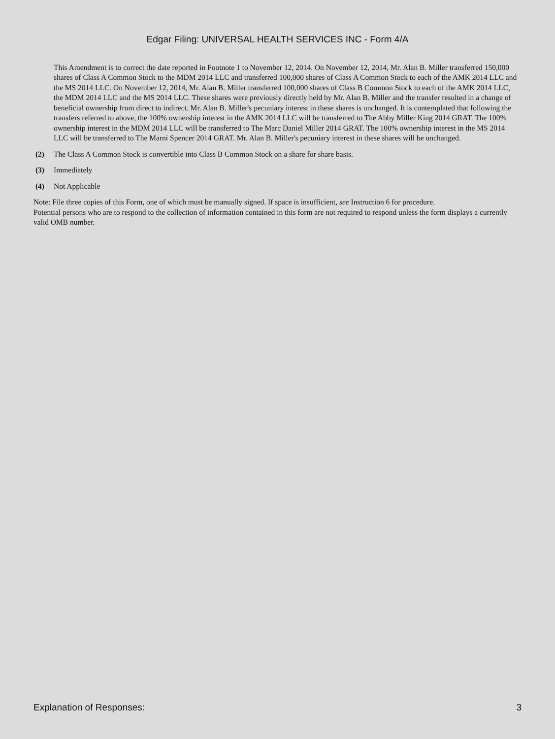Edgar Filing: UNIVERSAL HEALTH SERVICES INC - Form 4/A
This Amendment is to correct the date reported in Footnote 1 to November 12, 2014. On November 12, 2014, Mr. Alan B. Miller transferred 150,000 shares of Class A Common Stock to the MDM 2014 LLC and transferred 100,000 shares of Class A Common Stock to each of the AMK 2014 LLC and the MS 2014 LLC. On November 12, 2014, Mr. Alan B. Miller transferred 100,000 shares of Class B Common Stock to each of the AMK 2014 LLC, the MDM 2014 LLC and the MS 2014 LLC. These shares were previously directly held by Mr. Alan B. Miller and the transfer resulted in a change of beneficial ownership from direct to indirect. Mr. Alan B. Miller's pecuniary interest in these shares is unchanged. It is contemplated that following the transfers referred to above, the 100% ownership interest in the AMK 2014 LLC will be transferred to The Abby Miller King 2014 GRAT. The 100% ownership interest in the MDM 2014 LLC will be transferred to The Marc Daniel Miller 2014 GRAT. The 100% ownership interest in the MS 2014 LLC will be transferred to The Marni Spencer 2014 GRAT. Mr. Alan B. Miller's pecuniary interest in these shares will be unchanged.
(2) The Class A Common Stock is convertible into Class B Common Stock on a share for share basis.
(3) Immediately
(4) Not Applicable
Note: File three copies of this Form, one of which must be manually signed. If space is insufficient, see Instruction 6 for procedure.
Potential persons who are to respond to the collection of information contained in this form are not required to respond unless the form displays a currently valid OMB number.
Explanation of Responses: 3